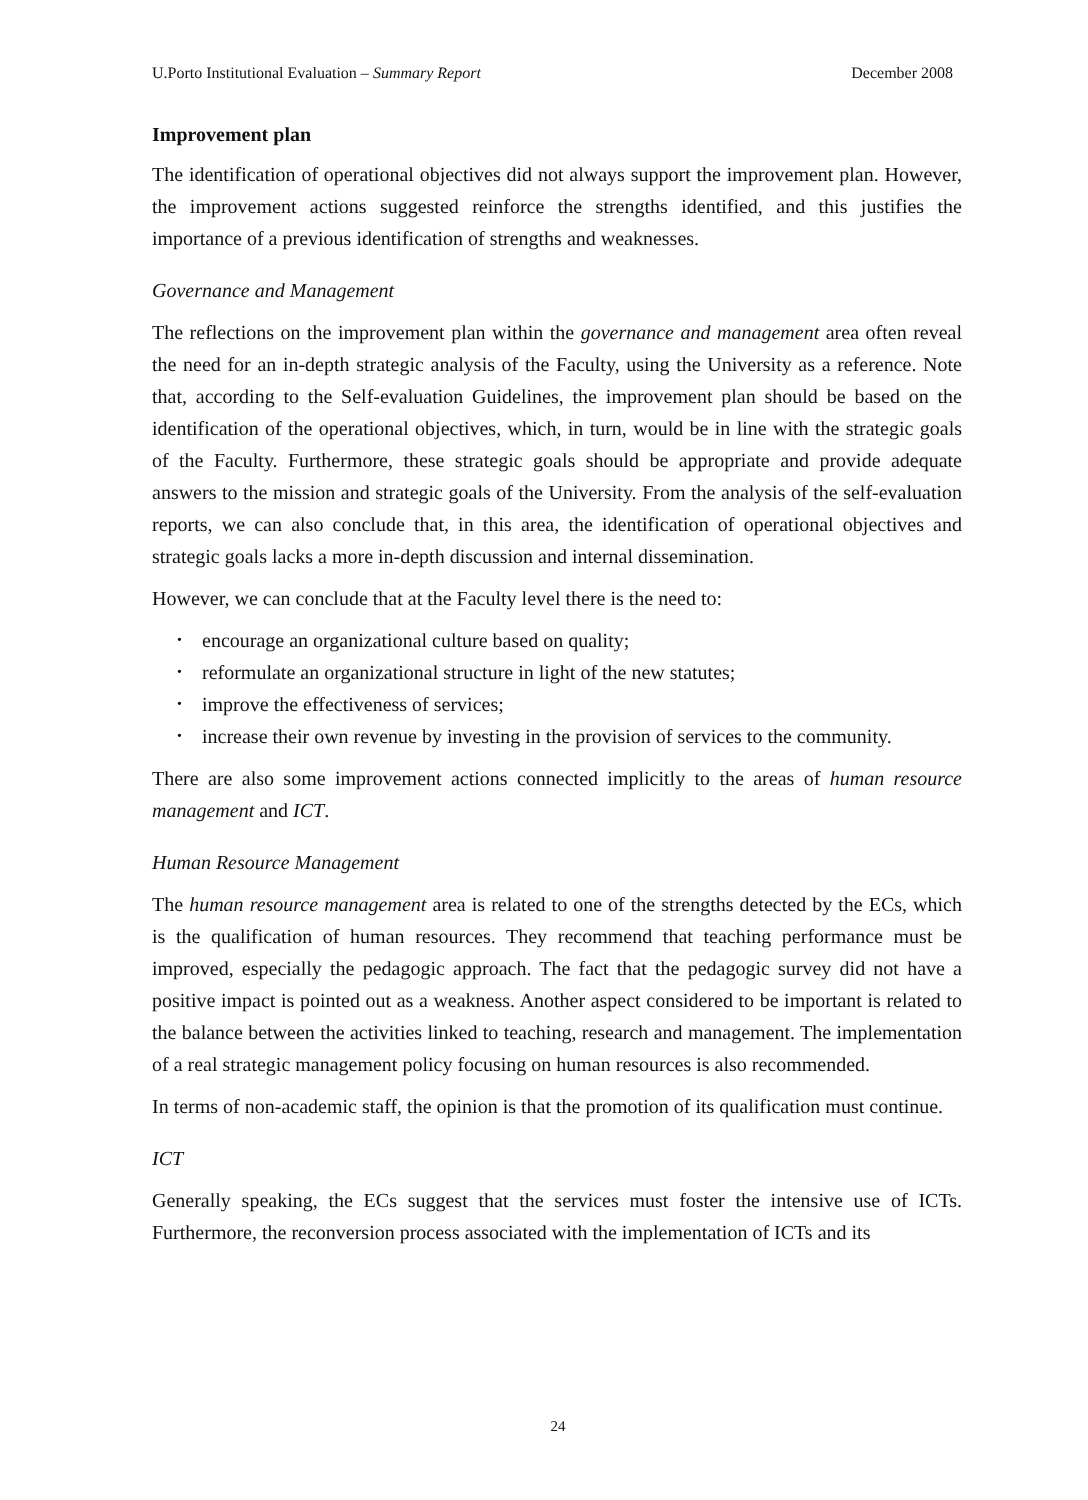U.Porto Institutional Evaluation – Summary Report December 2008
Improvement plan
The identification of operational objectives did not always support the improvement plan. However, the improvement actions suggested reinforce the strengths identified, and this justifies the importance of a previous identification of strengths and weaknesses.
Governance and Management
The reflections on the improvement plan within the governance and management area often reveal the need for an in-depth strategic analysis of the Faculty, using the University as a reference. Note that, according to the Self-evaluation Guidelines, the improvement plan should be based on the identification of the operational objectives, which, in turn, would be in line with the strategic goals of the Faculty. Furthermore, these strategic goals should be appropriate and provide adequate answers to the mission and strategic goals of the University. From the analysis of the self-evaluation reports, we can also conclude that, in this area, the identification of operational objectives and strategic goals lacks a more in-depth discussion and internal dissemination.
However, we can conclude that at the Faculty level there is the need to:
• encourage an organizational culture based on quality;
• reformulate an organizational structure in light of the new statutes;
• improve the effectiveness of services;
• increase their own revenue by investing in the provision of services to the community.
There are also some improvement actions connected implicitly to the areas of human resource management and ICT.
Human Resource Management
The human resource management area is related to one of the strengths detected by the ECs, which is the qualification of human resources. They recommend that teaching performance must be improved, especially the pedagogic approach. The fact that the pedagogic survey did not have a positive impact is pointed out as a weakness. Another aspect considered to be important is related to the balance between the activities linked to teaching, research and management. The implementation of a real strategic management policy focusing on human resources is also recommended.
In terms of non-academic staff, the opinion is that the promotion of its qualification must continue.
ICT
Generally speaking, the ECs suggest that the services must foster the intensive use of ICTs. Furthermore, the reconversion process associated with the implementation of ICTs and its
24